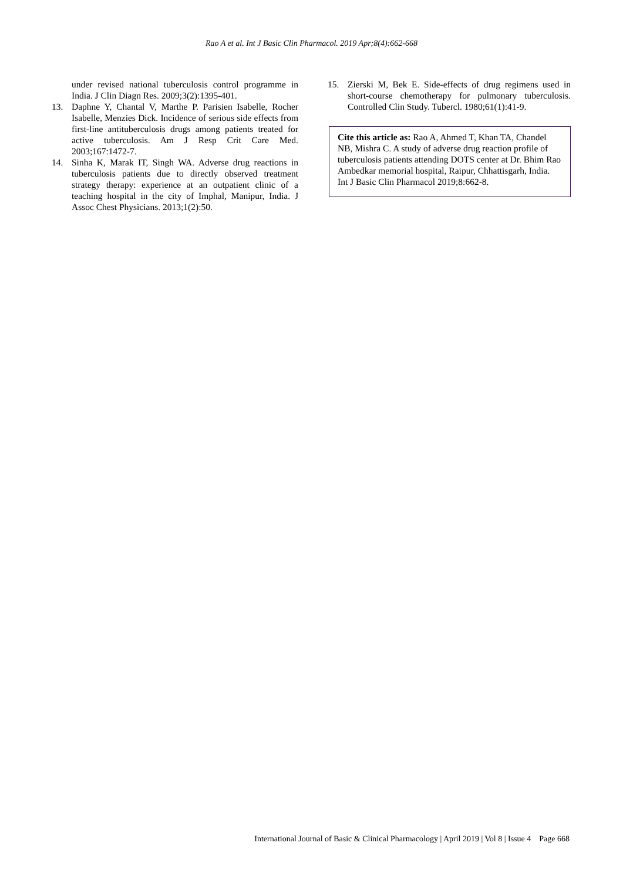Rao A et al. Int J Basic Clin Pharmacol. 2019 Apr;8(4):662-668
under revised national tuberculosis control programme in India. J Clin Diagn Res. 2009;3(2):1395-401.
13. Daphne Y, Chantal V, Marthe P. Parisien Isabelle, Rocher Isabelle, Menzies Dick. Incidence of serious side effects from first-line antituberculosis drugs among patients treated for active tuberculosis. Am J Resp Crit Care Med. 2003;167:1472-7.
14. Sinha K, Marak IT, Singh WA. Adverse drug reactions in tuberculosis patients due to directly observed treatment strategy therapy: experience at an outpatient clinic of a teaching hospital in the city of Imphal, Manipur, India. J Assoc Chest Physicians. 2013;1(2):50.
15. Zierski M, Bek E. Side-effects of drug regimens used in short-course chemotherapy for pulmonary tuberculosis. Controlled Clin Study. Tubercl. 1980;61(1):41-9.
Cite this article as: Rao A, Ahmed T, Khan TA, Chandel NB, Mishra C. A study of adverse drug reaction profile of tuberculosis patients attending DOTS center at Dr. Bhim Rao Ambedkar memorial hospital, Raipur, Chhattisgarh, India. Int J Basic Clin Pharmacol 2019;8:662-8.
International Journal of Basic & Clinical Pharmacology | April 2019 | Vol 8 | Issue 4 Page 668